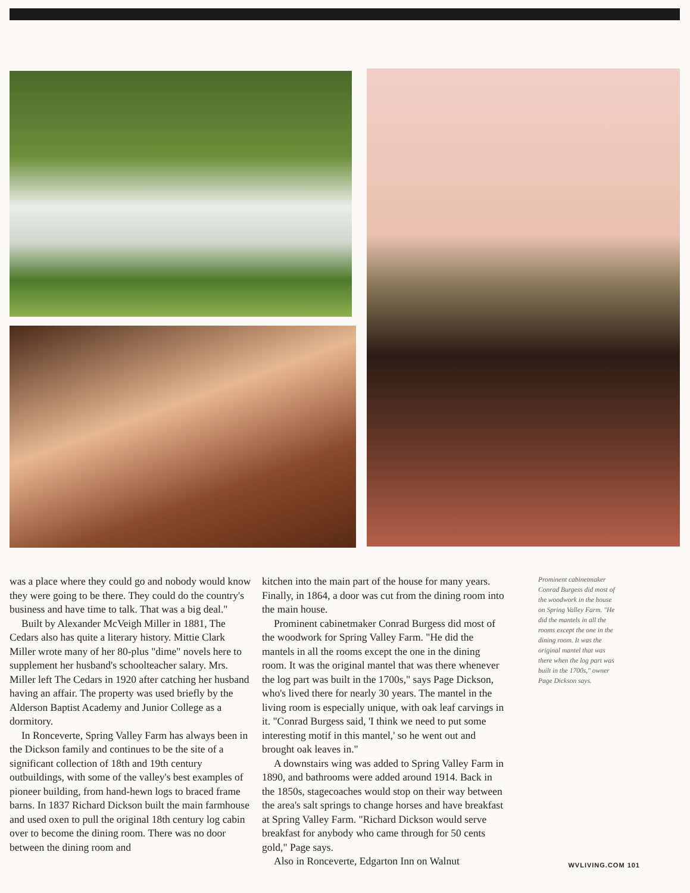was a place where they could go and nobody would know they were going to be there. They could do the country's business and have time to talk. That was a big deal."
Built by Alexander McVeigh Miller in 1881, The Cedars also has quite a literary history. Mittie Clark Miller wrote many of her 80-plus "dime" novels here to supplement her husband's schoolteacher salary. Mrs. Miller left The Cedars in 1920 after catching her husband having an affair. The property was used briefly by the Alderson Baptist Academy and Junior College as a dormitory.
In Ronceverte, Spring Valley Farm has always been in the Dickson family and continues to be the site of a significant collection of 18th and 19th century outbuildings, with some of the valley's best examples of pioneer building, from hand-hewn logs to braced frame barns. In 1837 Richard Dickson built the main farmhouse and used oxen to pull the original 18th century log cabin over to become the dining room. There was no door between the dining room and
kitchen into the main part of the house for many years. Finally, in 1864, a door was cut from the dining room into the main house.
Prominent cabinetmaker Conrad Burgess did most of the woodwork for Spring Valley Farm. "He did the mantels in all the rooms except the one in the dining room. It was the original mantel that was there whenever the log part was built in the 1700s," says Page Dickson, who's lived there for nearly 30 years. The mantel in the living room is especially unique, with oak leaf carvings in it. "Conrad Burgess said, 'I think we need to put some interesting motif in this mantel,' so he went out and brought oak leaves in."
A downstairs wing was added to Spring Valley Farm in 1890, and bathrooms were added around 1914. Back in the 1850s, stagecoaches would stop on their way between the area's salt springs to change horses and have breakfast at Spring Valley Farm. "Richard Dickson would serve breakfast for anybody who came through for 50 cents gold," Page says.
Also in Ronceverte, Edgarton Inn on Walnut
Prominent cabinetmaker Conrad Burgess did most of the woodwork in the house on Spring Valley Farm. "He did the mantels in all the rooms except the one in the dining room. It was the original mantel that was there when the log part was built in the 1700s," owner Page Dickson says.
WVLIVING.COM 101